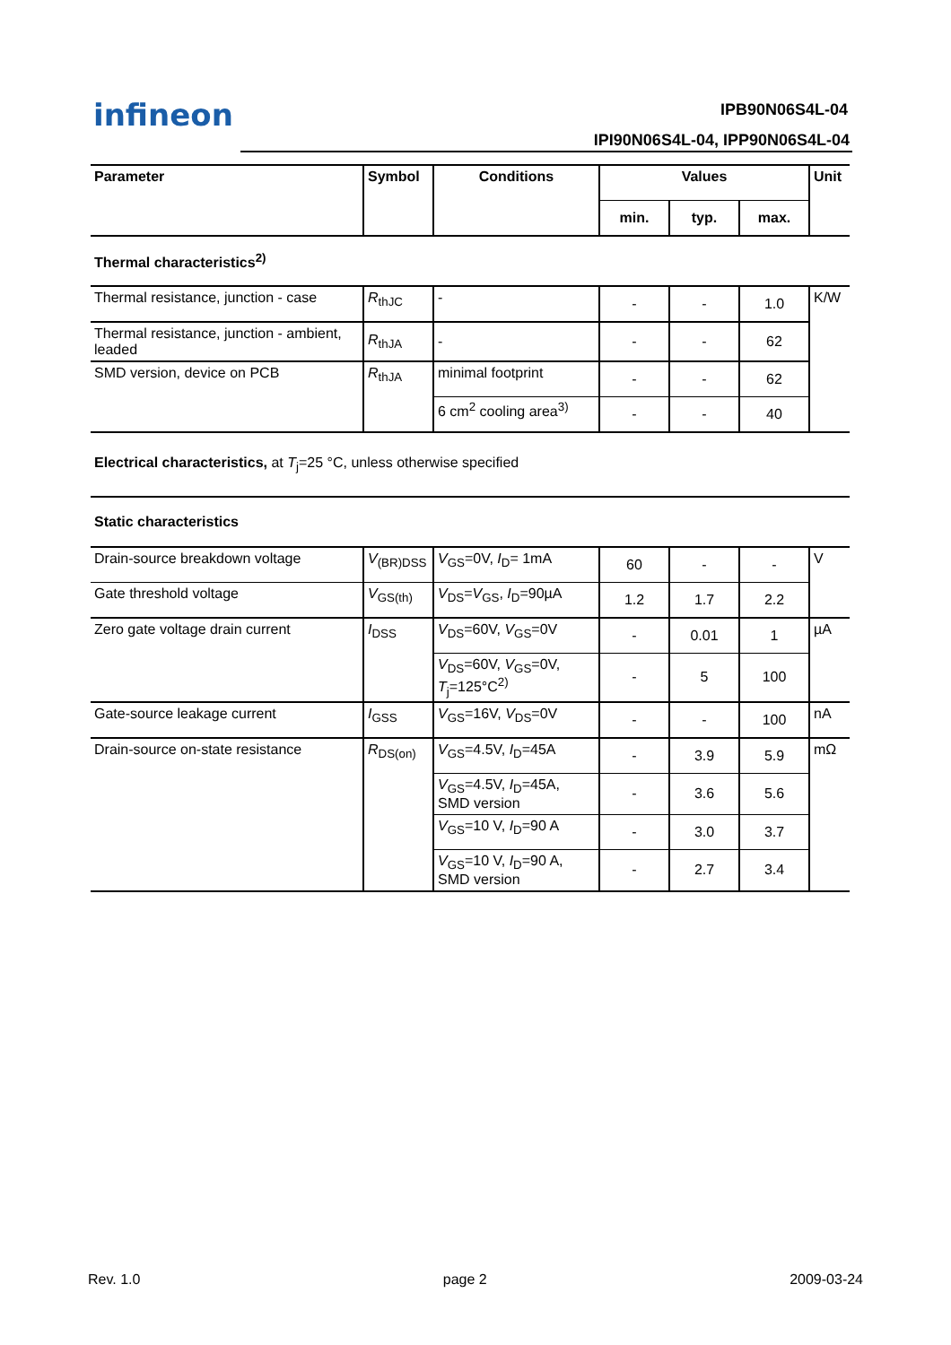infineon IPB90N06S4L-04
IPI90N06S4L-04, IPP90N06S4L-04
| Parameter | Symbol | Conditions | Values | | | Unit |
| --- | --- | --- | --- | --- | --- | --- |
| | | | min. | typ. | max. | |
| Thermal characteristics<sup>2)</sup> | | | | | | |
| Thermal resistance, junction - case | R<sub>thJC</sub> | - | - | - | 1.0 | K/W |
| Thermal resistance, junction - ambient, leaded | R<sub>thJA</sub> | - | - | - | 62 | |
| SMD version, device on PCB | R<sub>thJA</sub> | minimal footprint | - | - | 62 | |
| | | 6 cm<sup>2</sup> cooling area<sup>3)</sup> | - | - | 40 | |
| Electrical characteristics, at T<sub>j</sub>=25 °C, unless otherwise specified | | | | | | |
| Static characteristics | | | | | | |
| Drain-source breakdown voltage | V<sub>(BR)DSS</sub> | V<sub>GS</sub>=0V, I<sub>D</sub>= 1mA | 60 | - | - | V |
| Gate threshold voltage | V<sub>GS(th)</sub> | V<sub>DS</sub>= V<sub>GS</sub>, I<sub>D</sub>=90µA | 1.2 | 1.7 | 2.2 | |
| Zero gate voltage drain current | I<sub>DSS</sub> | V<sub>DS</sub>=60V, V<sub>GS</sub>=0V | - | 0.01 | 1 | µA |
| | | V<sub>DS</sub>=60V, V<sub>GS</sub>=0V, T<sub>j</sub>=125°C<sup>2)</sup> | - | 5 | 100 | |
| Gate-source leakage current | I<sub>GSS</sub> | V<sub>GS</sub>=16V, V<sub>DS</sub>=0V | - | - | 100 | nA |
| Drain-source on-state resistance | R<sub>DS(on)</sub> | V<sub>GS</sub>=4.5V, I<sub>D</sub>=45A | - | 3.9 | 5.9 | mΩ |
| | | V<sub>GS</sub>=4.5V, I<sub>D</sub>=45A, SMD version | - | 3.6 | 5.6 | |
| | | V<sub>GS</sub>=10 V, I<sub>D</sub>=90 A | - | 3.0 | 3.7 | |
| | | V<sub>GS</sub>=10 V, I<sub>D</sub>=90 A, SMD version | - | 2.7 | 3.4 | |
Rev. 1.0 page 2 2009-03-24